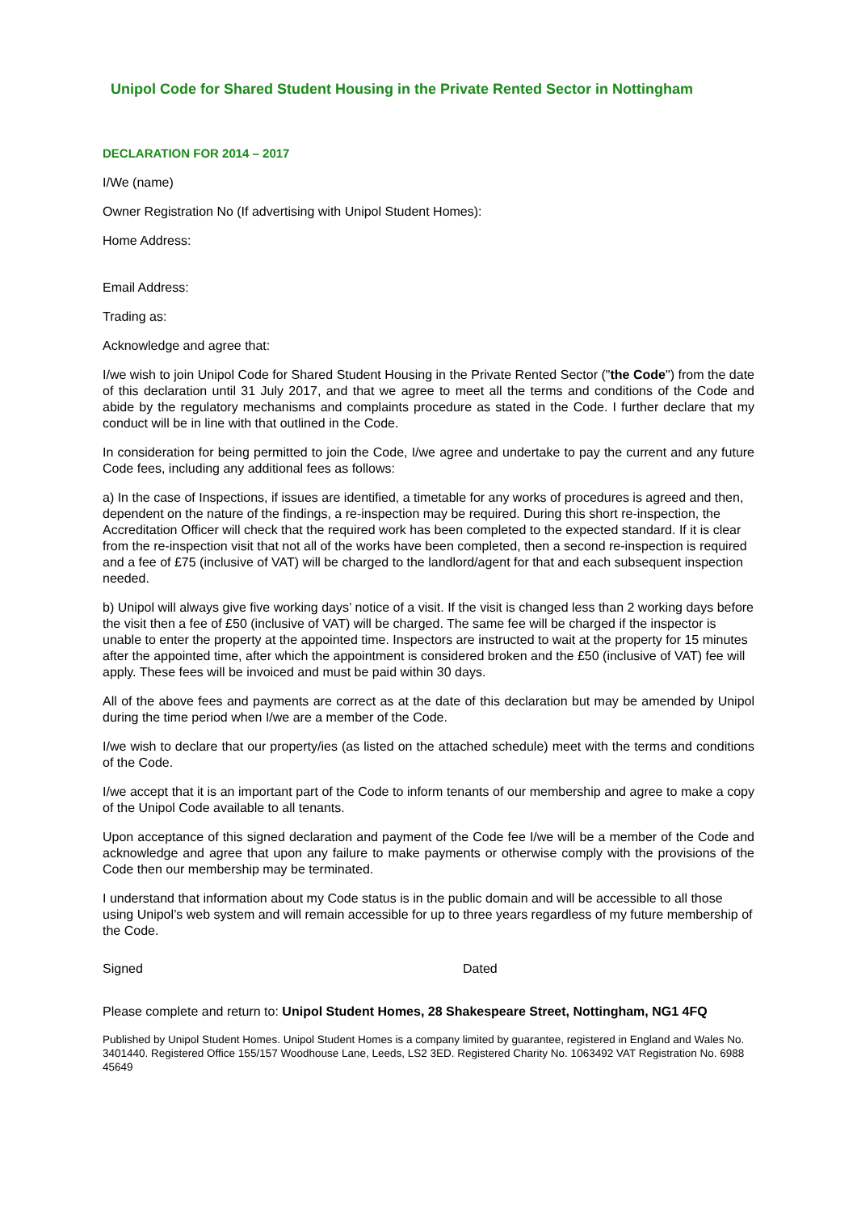Unipol Code for Shared Student Housing in the Private Rented Sector in Nottingham
DECLARATION FOR 2014 – 2017
I/We (name)
Owner Registration No (If advertising with Unipol Student Homes):
Home Address:
Email Address:
Trading as:
Acknowledge and agree that:
I/we wish to join Unipol Code for Shared Student Housing in the Private Rented Sector ("the Code") from the date of this declaration until 31 July 2017, and that we agree to meet all the terms and conditions of the Code and abide by the regulatory mechanisms and complaints procedure as stated in the Code. I further declare that my conduct will be in line with that outlined in the Code.
In consideration for being permitted to join the Code, I/we agree and undertake to pay the current and any future Code fees, including any additional fees as follows:
a) In the case of Inspections, if issues are identified, a timetable for any works of procedures is agreed and then, dependent on the nature of the findings, a re-inspection may be required. During this short re-inspection, the Accreditation Officer will check that the required work has been completed to the expected standard. If it is clear from the re-inspection visit that not all of the works have been completed, then a second re-inspection is required and a fee of £75 (inclusive of VAT) will be charged to the landlord/agent for that and each subsequent inspection needed.
b) Unipol will always give five working days’ notice of a visit. If the visit is changed less than 2 working days before the visit then a fee of £50 (inclusive of VAT) will be charged. The same fee will be charged if the inspector is unable to enter the property at the appointed time. Inspectors are instructed to wait at the property for 15 minutes after the appointed time, after which the appointment is considered broken and the £50 (inclusive of VAT) fee will apply. These fees will be invoiced and must be paid within 30 days.
All of the above fees and payments are correct as at the date of this declaration but may be amended by Unipol during the time period when I/we are a member of the Code.
I/we wish to declare that our property/ies (as listed on the attached schedule) meet with the terms and conditions of the Code.
I/we accept that it is an important part of the Code to inform tenants of our membership and agree to make a copy of the Unipol Code available to all tenants.
Upon acceptance of this signed declaration and payment of the Code fee I/we will be a member of the Code and acknowledge and agree that upon any failure to make payments or otherwise comply with the provisions of the Code then our membership may be terminated.
I understand that information about my Code status is in the public domain and will be accessible to all those using Unipol’s web system and will remain accessible for up to three years regardless of my future membership of the Code.
Signed Dated
Please complete and return to: Unipol Student Homes, 28 Shakespeare Street, Nottingham, NG1 4FQ
Published by Unipol Student Homes. Unipol Student Homes is a company limited by guarantee, registered in England and Wales No. 3401440. Registered Office 155/157 Woodhouse Lane, Leeds, LS2 3ED. Registered Charity No. 1063492 VAT Registration No. 6988 45649